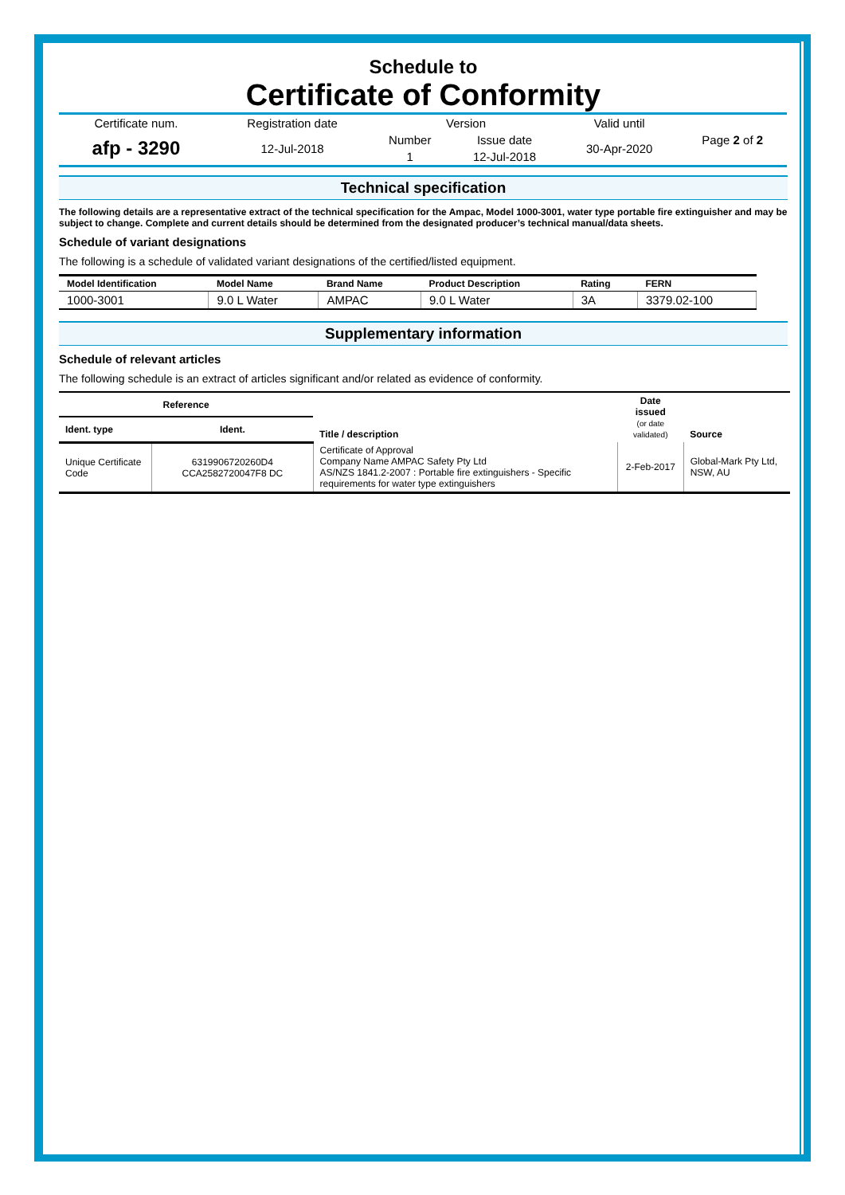Schedule to
Certificate of Conformity
| Certificate num. | Registration date | Version | | Valid until | Page 2 of 2 |
| afp - 3290 | 12-Jul-2018 | Number | Issue date | 30-Apr-2020 | |
| | | 1 | 12-Jul-2018 | | |
Technical specification
The following details are a representative extract of the technical specification for the Ampac, Model 1000-3001, water type portable fire extinguisher and may be subject to change. Complete and current details should be determined from the designated producer’s technical manual/data sheets.
Schedule of variant designations
The following is a schedule of validated variant designations of the certified/listed equipment.
| Model Identification | Model Name | Brand Name | Product Description | Rating | FERN |
| --- | --- | --- | --- | --- | --- |
| 1000-3001 | 9.0 L Water | AMPAC | 9.0 L Water | 3A | 3379.02-100 |
Supplementary information
Schedule of relevant articles
The following schedule is an extract of articles significant and/or related as evidence of conformity.
| Reference | | Title / description | Date issued (or date validated) | Source |
| --- | --- | --- | --- | --- |
| Ident. type | Ident. | | | |
| Unique Certificate Code | 6319906720260D4 CCA2582720047F8 DC | Certificate of Approval Company Name AMPAC Safety Pty Ltd AS/NZS 1841.2-2007 : Portable fire extinguishers - Specific requirements for water type extinguishers | 2-Feb-2017 | Global-Mark Pty Ltd, NSW, AU |